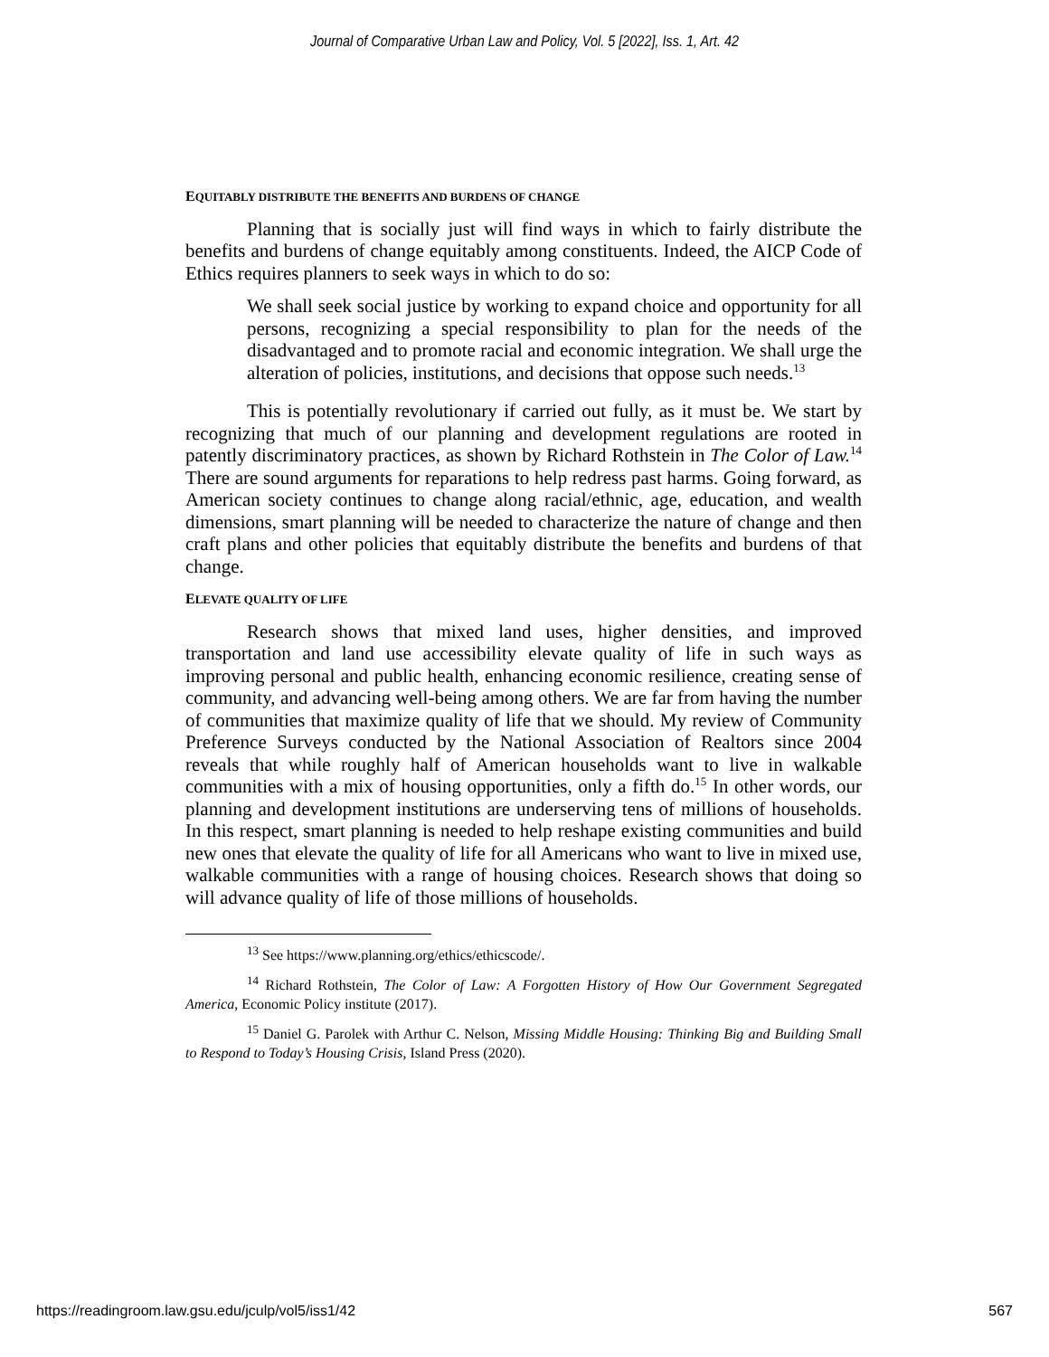Journal of Comparative Urban Law and Policy, Vol. 5 [2022], Iss. 1, Art. 42
EQUITABLY DISTRIBUTE THE BENEFITS AND BURDENS OF CHANGE
Planning that is socially just will find ways in which to fairly distribute the benefits and burdens of change equitably among constituents. Indeed, the AICP Code of Ethics requires planners to seek ways in which to do so:
We shall seek social justice by working to expand choice and opportunity for all persons, recognizing a special responsibility to plan for the needs of the disadvantaged and to promote racial and economic integration. We shall urge the alteration of policies, institutions, and decisions that oppose such needs.<sup>13</sup>
This is potentially revolutionary if carried out fully, as it must be. We start by recognizing that much of our planning and development regulations are rooted in patently discriminatory practices, as shown by Richard Rothstein in The Color of Law.<sup>14</sup> There are sound arguments for reparations to help redress past harms. Going forward, as American society continues to change along racial/ethnic, age, education, and wealth dimensions, smart planning will be needed to characterize the nature of change and then craft plans and other policies that equitably distribute the benefits and burdens of that change.
ELEVATE QUALITY OF LIFE
Research shows that mixed land uses, higher densities, and improved transportation and land use accessibility elevate quality of life in such ways as improving personal and public health, enhancing economic resilience, creating sense of community, and advancing well-being among others. We are far from having the number of communities that maximize quality of life that we should. My review of Community Preference Surveys conducted by the National Association of Realtors since 2004 reveals that while roughly half of American households want to live in walkable communities with a mix of housing opportunities, only a fifth do.<sup>15</sup> In other words, our planning and development institutions are underserving tens of millions of households. In this respect, smart planning is needed to help reshape existing communities and build new ones that elevate the quality of life for all Americans who want to live in mixed use, walkable communities with a range of housing choices. Research shows that doing so will advance quality of life of those millions of households.
<sup>13</sup> See https://www.planning.org/ethics/ethicscode/.
<sup>14</sup> Richard Rothstein, The Color of Law: A Forgotten History of How Our Government Segregated America, Economic Policy institute (2017).
<sup>15</sup> Daniel G. Parolek with Arthur C. Nelson, Missing Middle Housing: Thinking Big and Building Small to Respond to Today’s Housing Crisis, Island Press (2020).
https://readingroom.law.gsu.edu/jculp/vol5/iss1/42 567